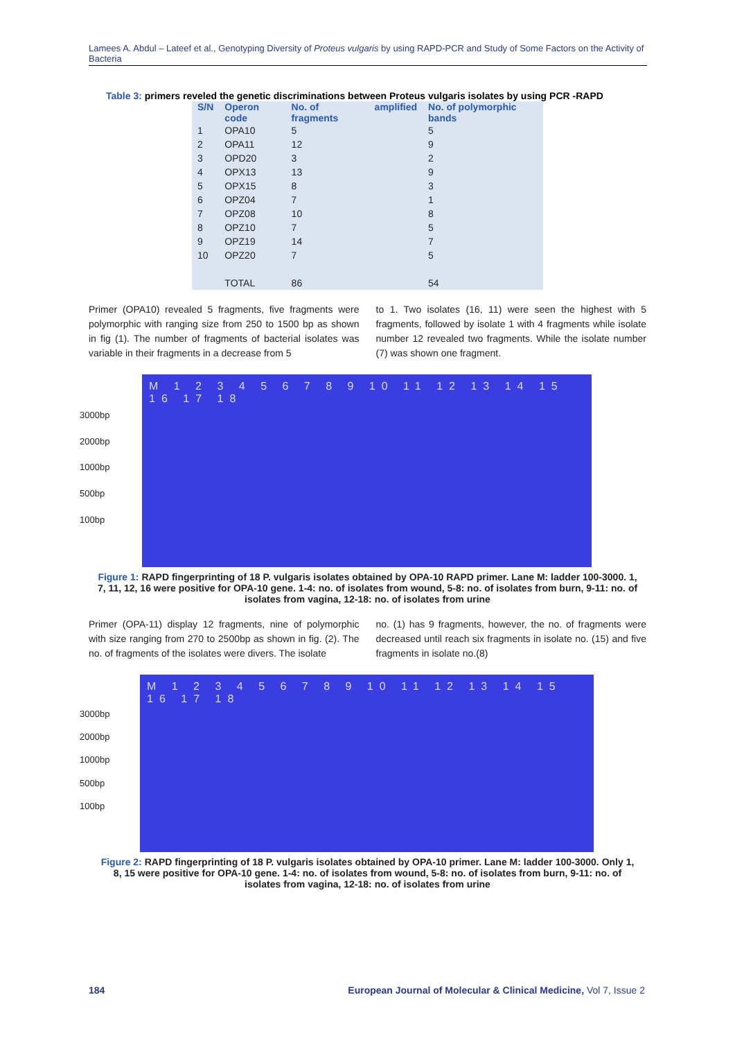Lamees A. Abdul – Lateef et al., Genotyping Diversity of Proteus vulgaris by using RAPD-PCR and Study of Some Factors on the Activity of Bacteria
Table 3: primers reveled the genetic discriminations between Proteus vulgaris isolates by using PCR -RAPD
| S/N | Operon code | No. of fragments | amplified | No. of polymorphic bands |
| --- | --- | --- | --- | --- |
| 1 | OPA10 | 5 | | 5 |
| 2 | OPA11 | 12 | | 9 |
| 3 | OPD20 | 3 | | 2 |
| 4 | OPX13 | 13 | | 9 |
| 5 | OPX15 | 8 | | 3 |
| 6 | OPZ04 | 7 | | 1 |
| 7 | OPZ08 | 10 | | 8 |
| 8 | OPZ10 | 7 | | 5 |
| 9 | OPZ19 | 14 | | 7 |
| 10 | OPZ20 | 7 | | 5 |
| | TOTAL | 86 | | 54 |
Primer (OPA10) revealed 5 fragments, five fragments were polymorphic with ranging size from 250 to 1500 bp as shown in fig (1). The number of fragments of bacterial isolates was variable in their fragments in a decrease from 5
to 1. Two isolates (16, 11) were seen the highest with 5 fragments, followed by isolate 1 with 4 fragments while isolate number 12 revealed two fragments. While the isolate number (7) was shown one fragment.
3000bp
2000bp
1000bp
500bp
100bp
M 1 2 3 4 5 6 7 8 9 10 11 12 13 14 15 16 17 18
Figure 1: RAPD fingerprinting of 18 P. vulgaris isolates obtained by OPA-10 RAPD primer. Lane M: ladder 100-3000. 1, 7, 11, 12, 16 were positive for OPA-10 gene. 1-4: no. of isolates from wound, 5-8: no. of isolates from burn, 9-11: no. of isolates from vagina, 12-18: no. of isolates from urine
Primer (OPA-11) display 12 fragments, nine of polymorphic with size ranging from 270 to 2500bp as shown in fig. (2). The no. of fragments of the isolates were divers. The isolate
no. (1) has 9 fragments, however, the no. of fragments were decreased until reach six fragments in isolate no. (15) and five fragments in isolate no.(8)
3000bp
2000bp
1000bp
500bp
100bp
M 1 2 3 4 5 6 7 8 9 10 11 12 13 14 15 16 17 18
Figure 2: RAPD fingerprinting of 18 P. vulgaris isolates obtained by OPA-10 primer. Lane M: ladder 100-3000. Only 1, 8, 15 were positive for OPA-10 gene. 1-4: no. of isolates from wound, 5-8: no. of isolates from burn, 9-11: no. of isolates from vagina, 12-18: no. of isolates from urine
184 European Journal of Molecular & Clinical Medicine, Vol 7, Issue 2